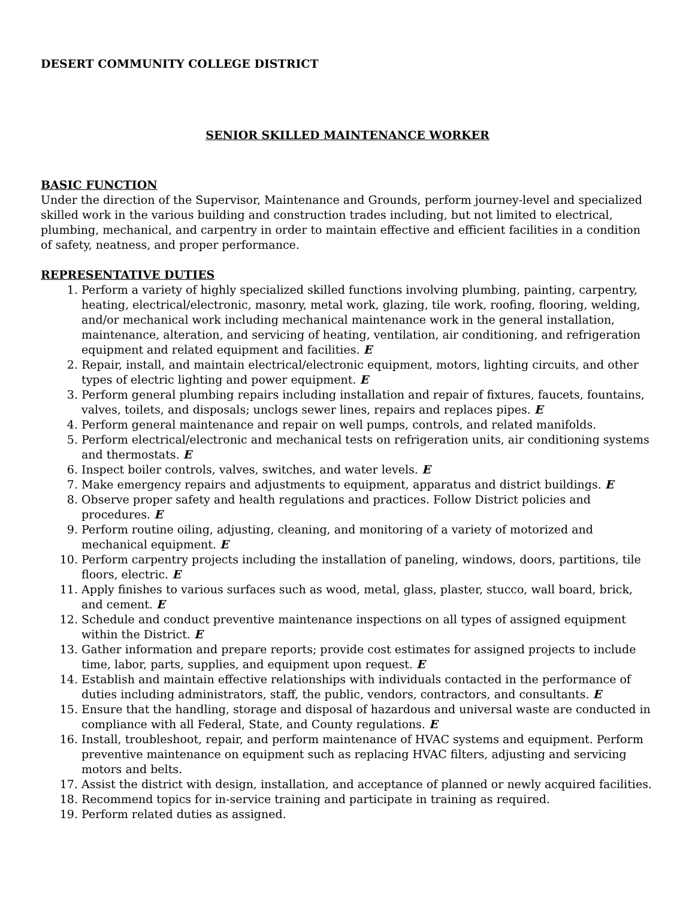DESERT COMMUNITY COLLEGE DISTRICT
SENIOR SKILLED MAINTENANCE WORKER
BASIC FUNCTION
Under the direction of the Supervisor, Maintenance and Grounds, perform journey-level and specialized skilled work in the various building and construction trades including, but not limited to electrical, plumbing, mechanical, and carpentry in order to maintain effective and efficient facilities in a condition of safety, neatness, and proper performance.
REPRESENTATIVE DUTIES
1. Perform a variety of highly specialized skilled functions involving plumbing, painting, carpentry, heating, electrical/electronic, masonry, metal work, glazing, tile work, roofing, flooring, welding, and/or mechanical work including mechanical maintenance work in the general installation, maintenance, alteration, and servicing of heating, ventilation, air conditioning, and refrigeration equipment and related equipment and facilities. E
2. Repair, install, and maintain electrical/electronic equipment, motors, lighting circuits, and other types of electric lighting and power equipment. E
3. Perform general plumbing repairs including installation and repair of fixtures, faucets, fountains, valves, toilets, and disposals; unclogs sewer lines, repairs and replaces pipes. E
4. Perform general maintenance and repair on well pumps, controls, and related manifolds.
5. Perform electrical/electronic and mechanical tests on refrigeration units, air conditioning systems and thermostats. E
6. Inspect boiler controls, valves, switches, and water levels. E
7. Make emergency repairs and adjustments to equipment, apparatus and district buildings. E
8. Observe proper safety and health regulations and practices. Follow District policies and procedures. E
9. Perform routine oiling, adjusting, cleaning, and monitoring of a variety of motorized and mechanical equipment. E
10. Perform carpentry projects including the installation of paneling, windows, doors, partitions, tile floors, electric. E
11. Apply finishes to various surfaces such as wood, metal, glass, plaster, stucco, wall board, brick, and cement. E
12. Schedule and conduct preventive maintenance inspections on all types of assigned equipment within the District. E
13. Gather information and prepare reports; provide cost estimates for assigned projects to include time, labor, parts, supplies, and equipment upon request. E
14. Establish and maintain effective relationships with individuals contacted in the performance of duties including administrators, staff, the public, vendors, contractors, and consultants. E
15. Ensure that the handling, storage and disposal of hazardous and universal waste are conducted in compliance with all Federal, State, and County regulations. E
16. Install, troubleshoot, repair, and perform maintenance of HVAC systems and equipment. Perform preventive maintenance on equipment such as replacing HVAC filters, adjusting and servicing motors and belts.
17. Assist the district with design, installation, and acceptance of planned or newly acquired facilities.
18. Recommend topics for in-service training and participate in training as required.
19. Perform related duties as assigned.